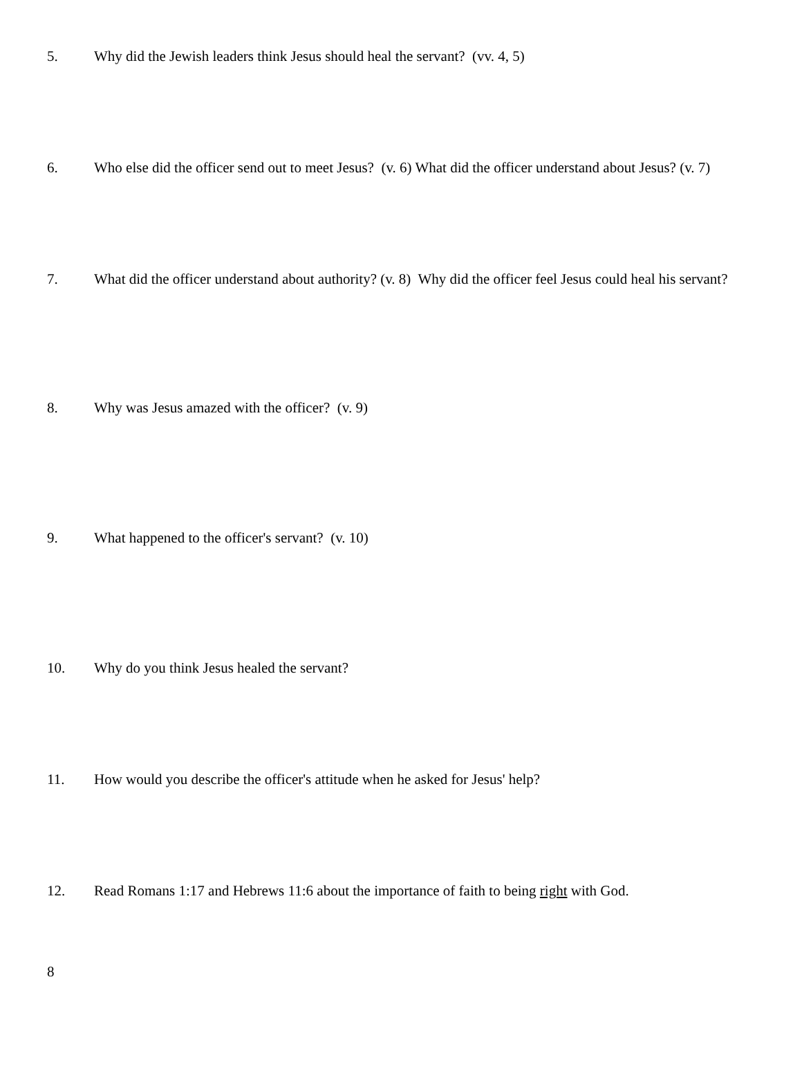5. Why did the Jewish leaders think Jesus should heal the servant? (vv. 4, 5)
6. Who else did the officer send out to meet Jesus? (v. 6) What did the officer understand about Jesus? (v. 7)
7. What did the officer understand about authority? (v. 8) Why did the officer feel Jesus could heal his servant?
8. Why was Jesus amazed with the officer? (v. 9)
9. What happened to the officer's servant? (v. 10)
10. Why do you think Jesus healed the servant?
11. How would you describe the officer's attitude when he asked for Jesus' help?
12. Read Romans 1:17 and Hebrews 11:6 about the importance of faith to being right with God.
8